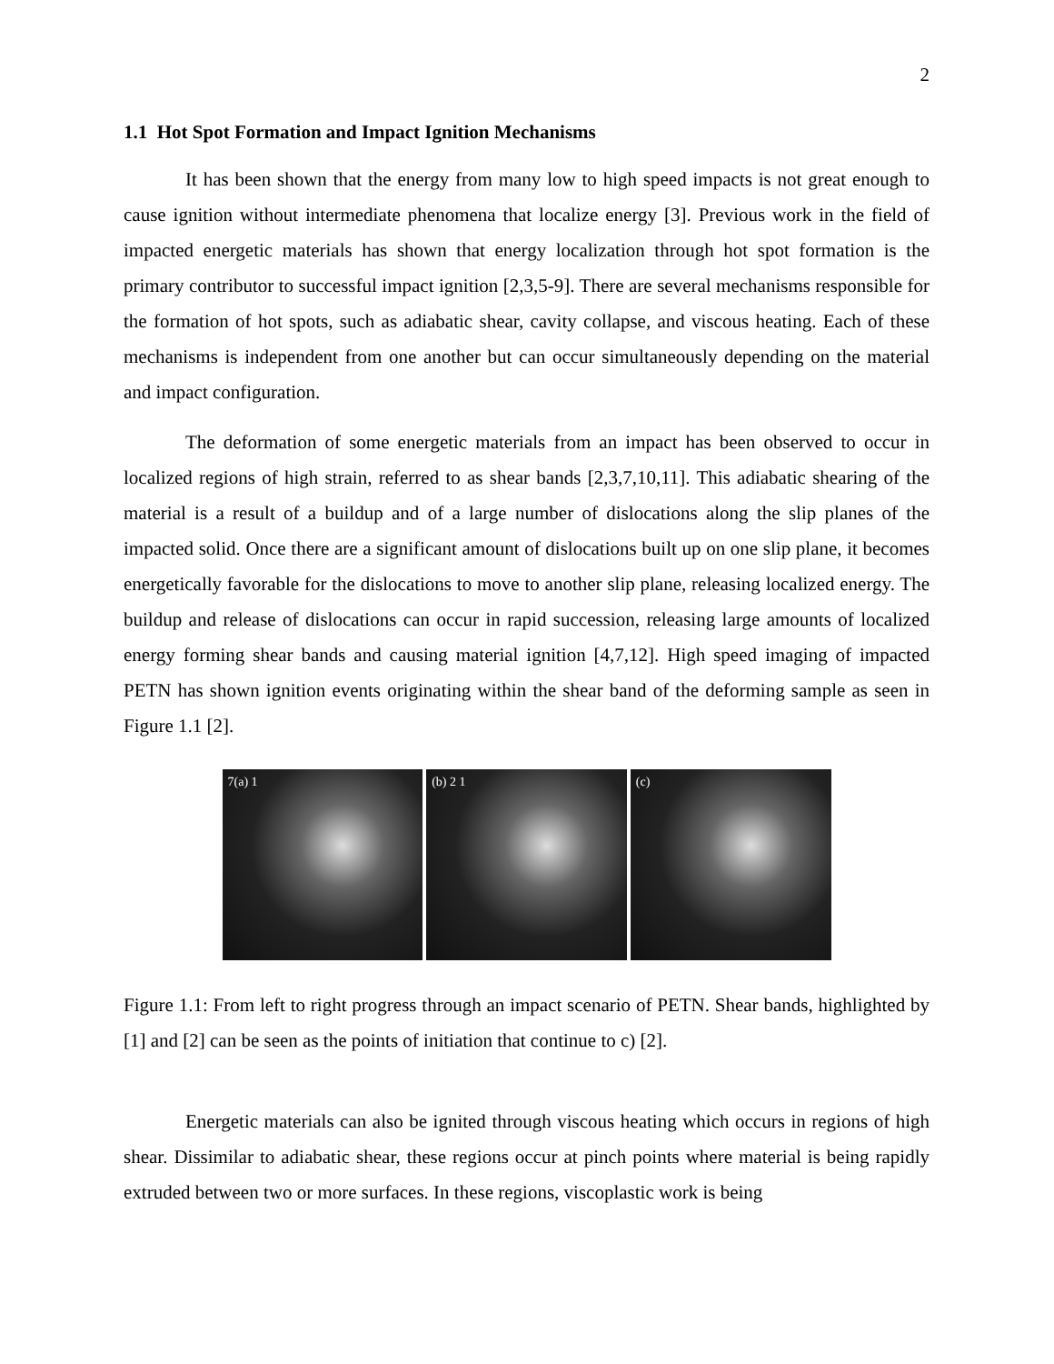2
1.1 Hot Spot Formation and Impact Ignition Mechanisms
It has been shown that the energy from many low to high speed impacts is not great enough to cause ignition without intermediate phenomena that localize energy [3]. Previous work in the field of impacted energetic materials has shown that energy localization through hot spot formation is the primary contributor to successful impact ignition [2,3,5-9]. There are several mechanisms responsible for the formation of hot spots, such as adiabatic shear, cavity collapse, and viscous heating. Each of these mechanisms is independent from one another but can occur simultaneously depending on the material and impact configuration.
The deformation of some energetic materials from an impact has been observed to occur in localized regions of high strain, referred to as shear bands [2,3,7,10,11]. This adiabatic shearing of the material is a result of a buildup and of a large number of dislocations along the slip planes of the impacted solid. Once there are a significant amount of dislocations built up on one slip plane, it becomes energetically favorable for the dislocations to move to another slip plane, releasing localized energy. The buildup and release of dislocations can occur in rapid succession, releasing large amounts of localized energy forming shear bands and causing material ignition [4,7,12]. High speed imaging of impacted PETN has shown ignition events originating within the shear band of the deforming sample as seen in Figure 1.1 [2].
7(a) 1 (b) 2 1 (c)
Figure 1.1: From left to right progress through an impact scenario of PETN. Shear bands, highlighted by [1] and [2] can be seen as the points of initiation that continue to c) [2].
Energetic materials can also be ignited through viscous heating which occurs in regions of high shear. Dissimilar to adiabatic shear, these regions occur at pinch points where material is being rapidly extruded between two or more surfaces. In these regions, viscoplastic work is being